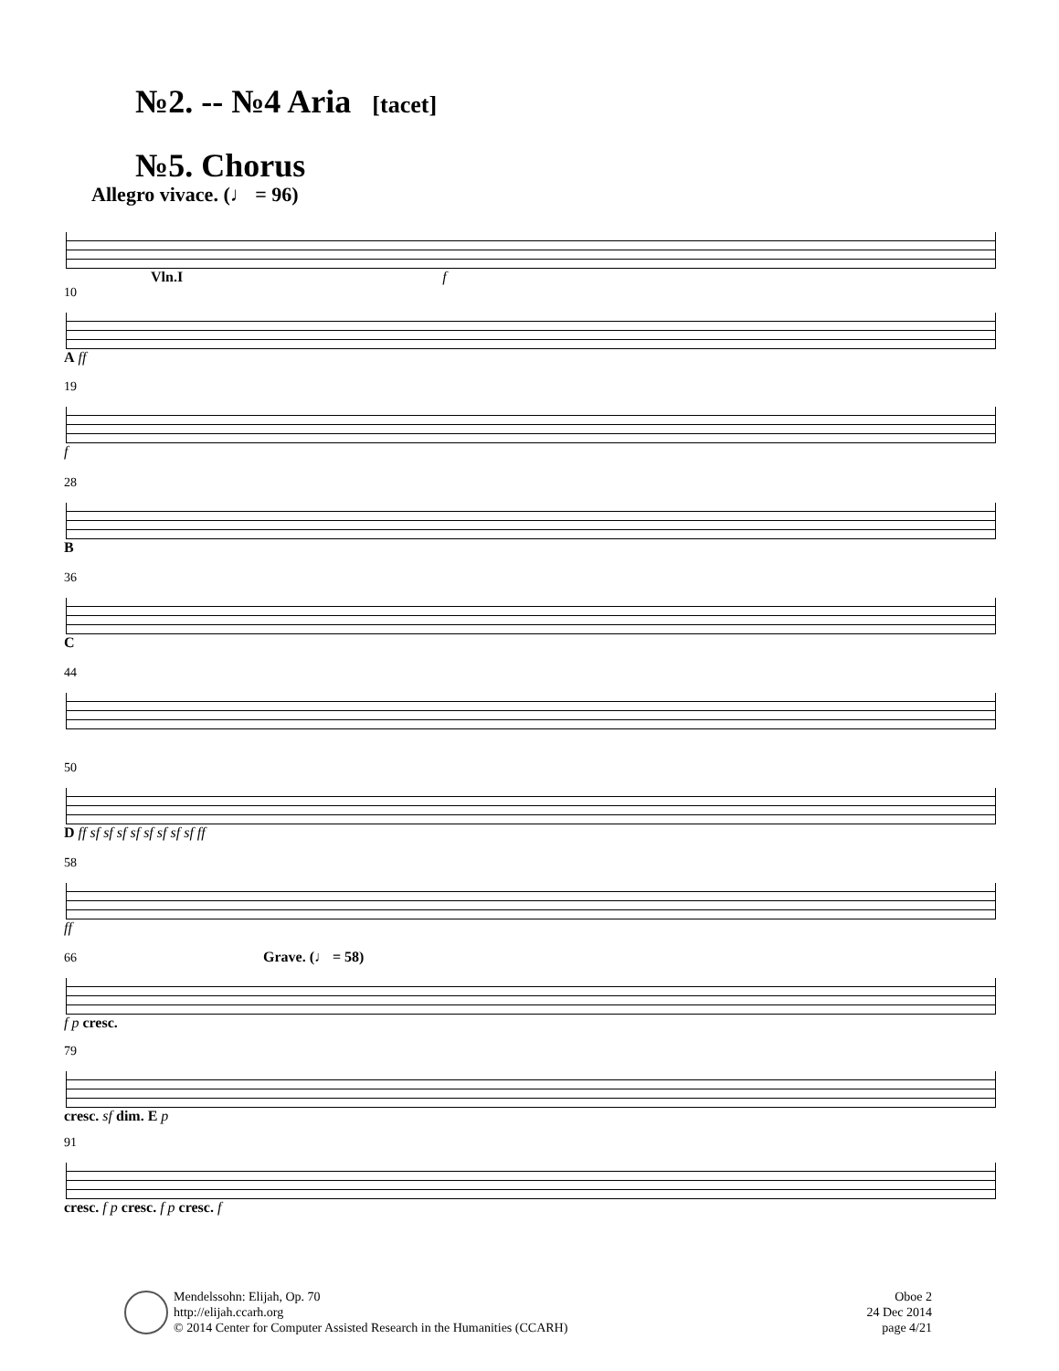№2. -- №4 Aria [tacet]
№5. Chorus
Allegro vivace. (♩ = 96)
Vln.I f
10
A ff
19
f
28
B
36
C
44
50
D ff sf sf sf sf sf sf sf sf ff
58
ff
66 Grave. (♩ = 58)
f p cresc.
79
cresc. sf dim. E p
91
cresc. f p cresc. f p cresc. f
Mendelssohn: Elijah, Op. 70
http://elijah.ccarh.org
© 2014 Center for Computer Assisted Research in the Humanities (CCARH)
Oboe 2
24 Dec 2014
page 4/21